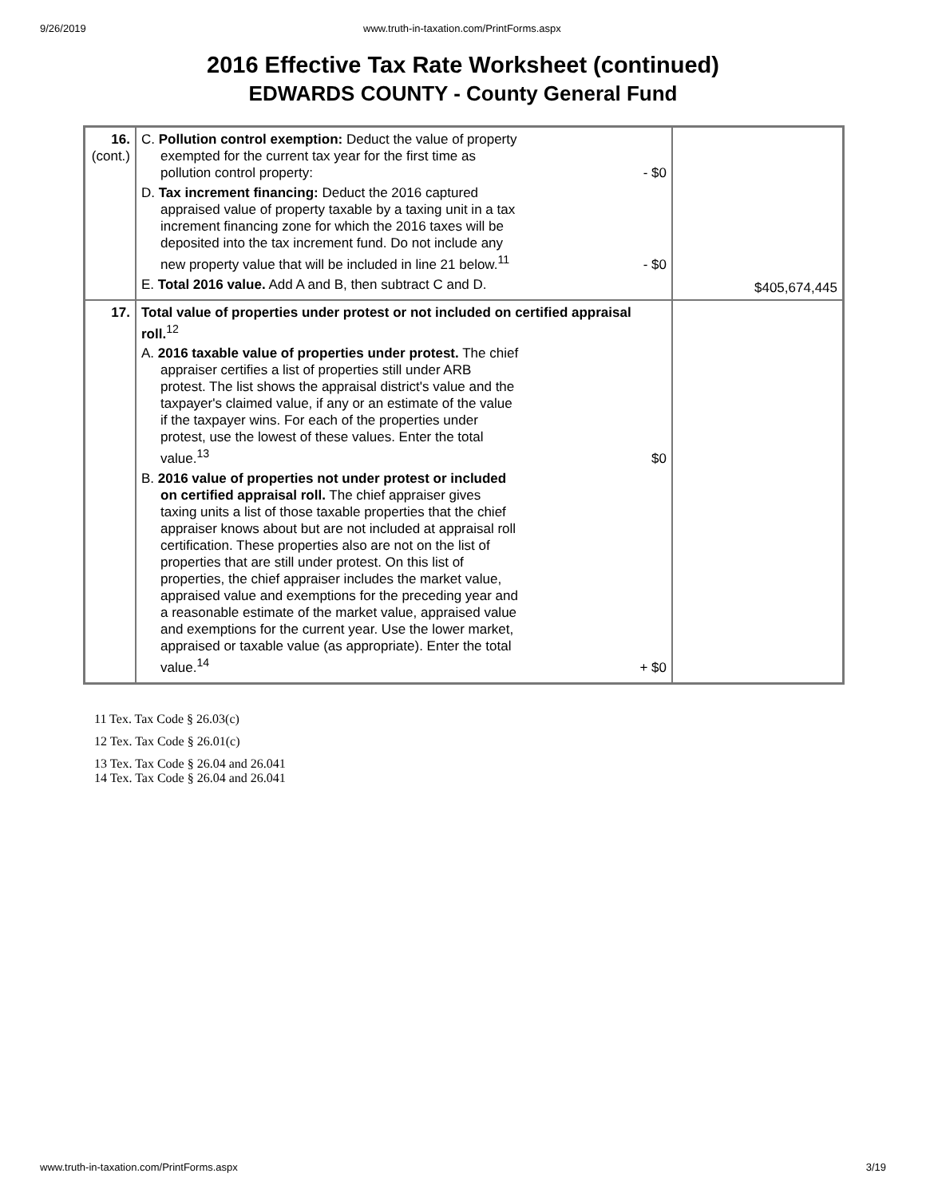9/26/2019 www.truth-in-taxation.com/PrintForms.aspx
2016 Effective Tax Rate Worksheet (continued)
EDWARDS COUNTY - County General Fund
| 16. (cont.) | C. Pollution control exemption: Deduct the value of property exempted for the current tax year for the first time as pollution control property: - $0 D. Tax increment financing: Deduct the 2016 captured appraised value of property taxable by a taxing unit in a tax increment financing zone for which the 2016 taxes will be deposited into the tax increment fund. Do not include any new property value that will be included in line 21 below.<sup>11</sup> - $0 E. Total 2016 value. Add A and B, then subtract C and D. | $405,674,445 |
| 17. | Total value of properties under protest or not included on certified appraisal roll.<sup>12</sup> A. 2016 taxable value of properties under protest. The chief appraiser certifies a list of properties still under ARB protest. The list shows the appraisal district's value and the taxpayer's claimed value, if any or an estimate of the value if the taxpayer wins. For each of the properties under protest, use the lowest of these values. Enter the total value.<sup>13</sup> $0 B. 2016 value of properties not under protest or included on certified appraisal roll. The chief appraiser gives taxing units a list of those taxable properties that the chief appraiser knows about but are not included at appraisal roll certification. These properties also are not on the list of properties that are still under protest. On this list of properties, the chief appraiser includes the market value, appraised value and exemptions for the preceding year and a reasonable estimate of the market value, appraised value and exemptions for the current year. Use the lower market, appraised or taxable value (as appropriate). Enter the total value.<sup>14</sup> + $0 | |
11 Tex. Tax Code § 26.03(c)
12 Tex. Tax Code § 26.01(c)
13 Tex. Tax Code § 26.04 and 26.041
14 Tex. Tax Code § 26.04 and 26.041
www.truth-in-taxation.com/PrintForms.aspx 3/19